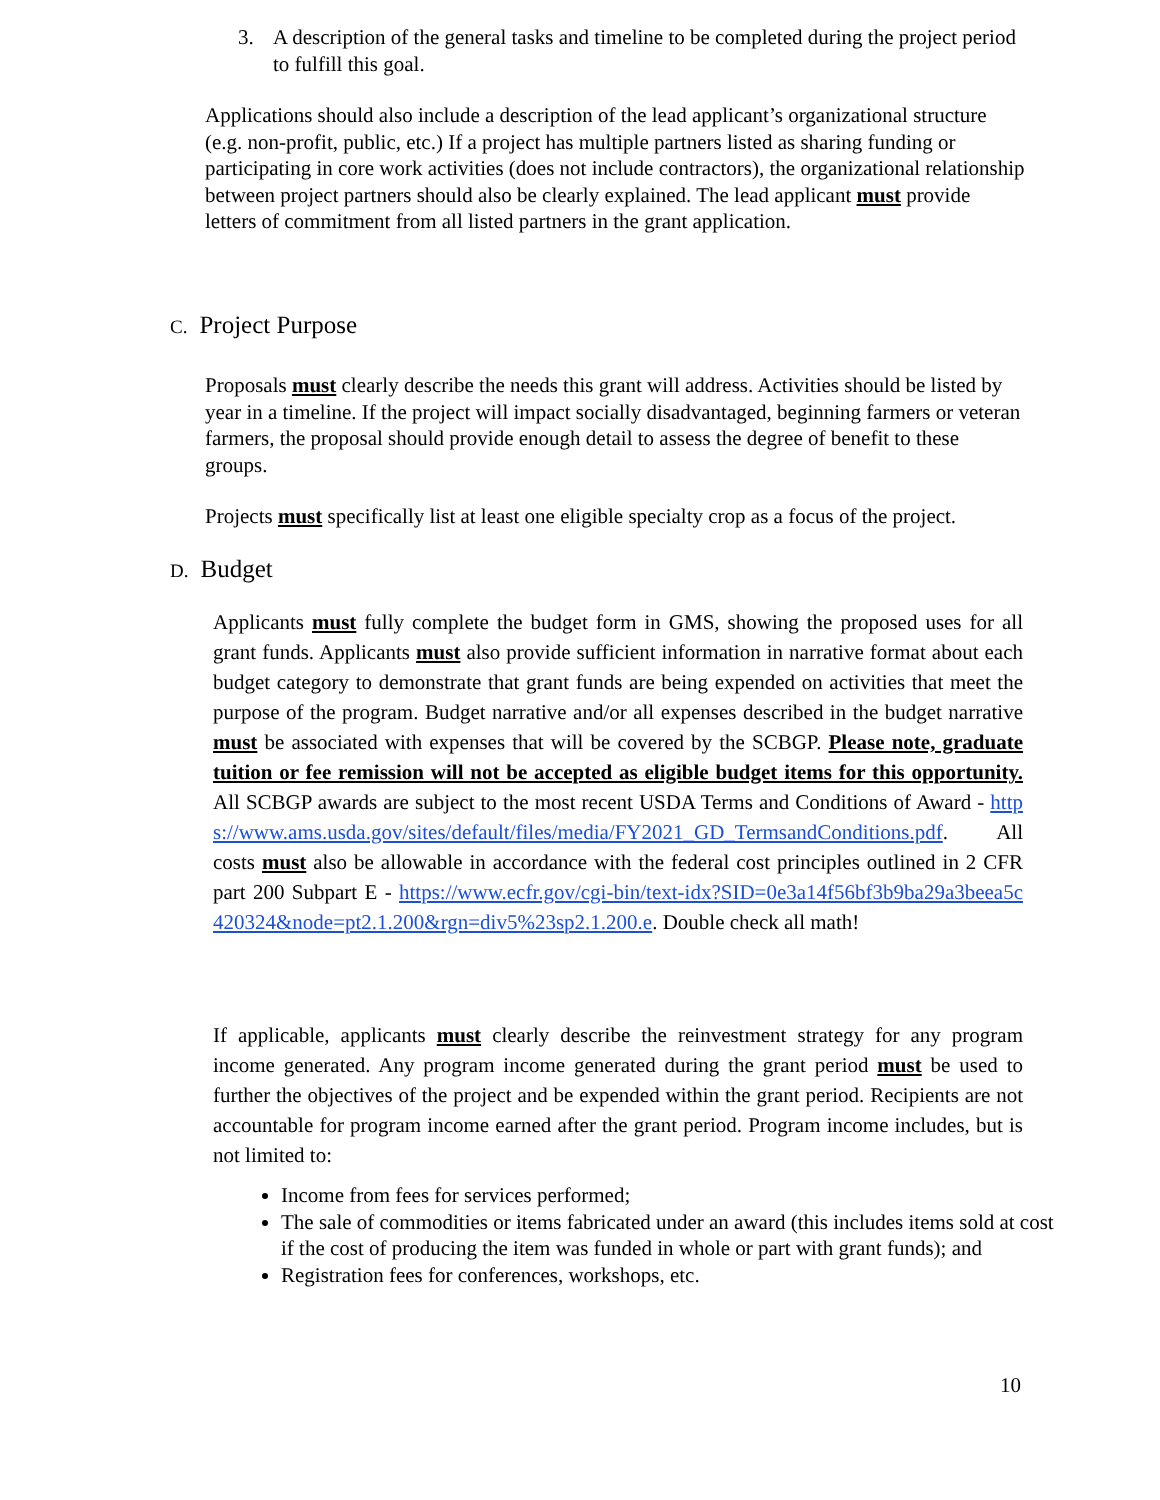3. A description of the general tasks and timeline to be completed during the project period to fulfill this goal.
Applications should also include a description of the lead applicant’s organizational structure (e.g. non-profit, public, etc.) If a project has multiple partners listed as sharing funding or participating in core work activities (does not include contractors), the organizational relationship between project partners should also be clearly explained. The lead applicant must provide letters of commitment from all listed partners in the grant application.
C. Project Purpose
Proposals must clearly describe the needs this grant will address. Activities should be listed by year in a timeline. If the project will impact socially disadvantaged, beginning farmers or veteran farmers, the proposal should provide enough detail to assess the degree of benefit to these groups.
Projects must specifically list at least one eligible specialty crop as a focus of the project.
D. Budget
Applicants must fully complete the budget form in GMS, showing the proposed uses for all grant funds. Applicants must also provide sufficient information in narrative format about each budget category to demonstrate that grant funds are being expended on activities that meet the purpose of the program. Budget narrative and/or all expenses described in the budget narrative must be associated with expenses that will be covered by the SCBGP. Please note, graduate tuition or fee remission will not be accepted as eligible budget items for this opportunity. All SCBGP awards are subject to the most recent USDA Terms and Conditions of Award - https://www.ams.usda.gov/sites/default/files/media/FY2021_GD_TermsandConditions.pdf. All costs must also be allowable in accordance with the federal cost principles outlined in 2 CFR part 200 Subpart E - https://www.ecfr.gov/cgi-bin/text-idx?SID=0e3a14f56bf3b9ba29a3beea5c420324&node=pt2.1.200&rgn=div5%23sp2.1.200.e. Double check all math!
If applicable, applicants must clearly describe the reinvestment strategy for any program income generated. Any program income generated during the grant period must be used to further the objectives of the project and be expended within the grant period. Recipients are not accountable for program income earned after the grant period. Program income includes, but is not limited to:
Income from fees for services performed;
The sale of commodities or items fabricated under an award (this includes items sold at cost if the cost of producing the item was funded in whole or part with grant funds); and
Registration fees for conferences, workshops, etc.
10